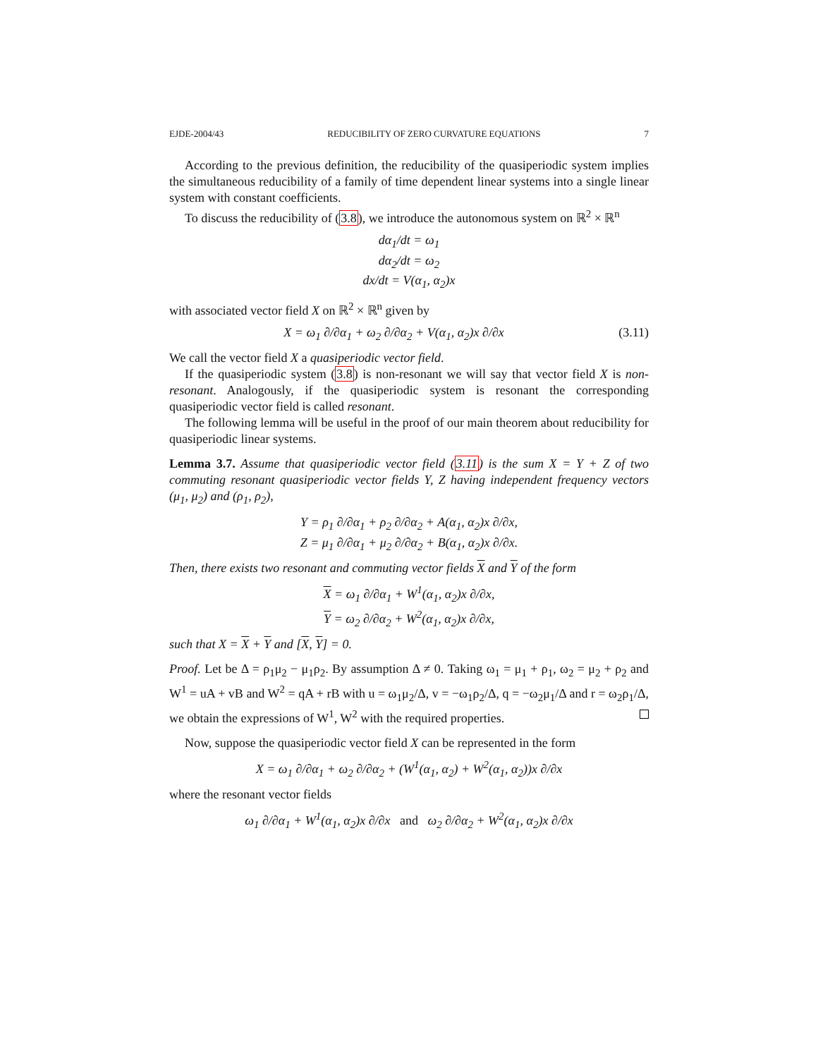EJDE-2004/43 REDUCIBILITY OF ZERO CURVATURE EQUATIONS 7
According to the previous definition, the reducibility of the quasiperiodic system implies the simultaneous reducibility of a family of time dependent linear systems into a single linear system with constant coefficients.
To discuss the reducibility of (3.8), we introduce the autonomous system on ℝ<sup>2</sup> × ℝ<sup>n</sup>
dα<sub>1</sub>/dt = ω<sub>1</sub>
dα<sub>2</sub>/dt = ω<sub>2</sub>
dx/dt = V(α<sub>1</sub>, α<sub>2</sub>)x
with associated vector field X on ℝ<sup>2</sup> × ℝ<sup>n</sup> given by
X = ω<sub>1</sub> ∂/∂α<sub>1</sub> + ω<sub>2</sub> ∂/∂α<sub>2</sub> + V(α<sub>1</sub>, α<sub>2</sub>)x ∂/∂x (3.11)
We call the vector field X a quasiperiodic vector field.
If the quasiperiodic system (3.8) is non-resonant we will say that vector field X is non-resonant. Analogously, if the quasiperiodic system is resonant the corresponding quasiperiodic vector field is called resonant.
The following lemma will be useful in the proof of our main theorem about reducibility for quasiperiodic linear systems.
Lemma 3.7. Assume that quasiperiodic vector field (3.11) is the sum X = Y + Z of two commuting resonant quasiperiodic vector fields Y, Z having independent frequency vectors (μ<sub>1</sub>, μ<sub>2</sub>) and (ρ<sub>1</sub>, ρ<sub>2</sub>),
Y = ρ<sub>1</sub> ∂/∂α<sub>1</sub> + ρ<sub>2</sub> ∂/∂α<sub>2</sub> + A(α<sub>1</sub>, α<sub>2</sub>)x ∂/∂x,
Z = μ<sub>1</sub> ∂/∂α<sub>1</sub> + μ<sub>2</sub> ∂/∂α<sub>2</sub> + B(α<sub>1</sub>, α<sub>2</sub>)x ∂/∂x.
Then, there exists two resonant and commuting vector fields X and Y of the form
X = ω<sub>1</sub> ∂/∂α<sub>1</sub> + W<sup>1</sup>(α<sub>1</sub>, α<sub>2</sub>)x ∂/∂x,
Y = ω<sub>2</sub> ∂/∂α<sub>2</sub> + W<sup>2</sup>(α<sub>1</sub>, α<sub>2</sub>)x ∂/∂x,
such that X = X + Y and [X, Y] = 0.
Proof. Let be Δ = ρ<sub>1</sub>μ<sub>2</sub> − μ<sub>1</sub>ρ<sub>2</sub>. By assumption Δ ≠ 0. Taking ω<sub>1</sub> = μ<sub>1</sub> + ρ<sub>1</sub>, ω<sub>2</sub> = μ<sub>2</sub> + ρ<sub>2</sub> and W<sup>1</sup> = uA + vB and W<sup>2</sup> = qA + rB with u = ω<sub>1</sub>μ<sub>2</sub>/Δ, v = −ω<sub>1</sub>ρ<sub>2</sub>/Δ, q = −ω<sub>2</sub>μ<sub>1</sub>/Δ and r = ω<sub>2</sub>ρ<sub>1</sub>/Δ, we obtain the expressions of W<sup>1</sup>, W<sup>2</sup> with the required properties.
Now, suppose the quasiperiodic vector field X can be represented in the form
X = ω<sub>1</sub> ∂/∂α<sub>1</sub> + ω<sub>2</sub> ∂/∂α<sub>2</sub> + (W<sup>1</sup>(α<sub>1</sub>, α<sub>2</sub>) + W<sup>2</sup>(α<sub>1</sub>, α<sub>2</sub>))x ∂/∂x
where the resonant vector fields
ω<sub>1</sub> ∂/∂α<sub>1</sub> + W<sup>1</sup>(α<sub>1</sub>, α<sub>2</sub>)x ∂/∂x and ω<sub>2</sub> ∂/∂α<sub>2</sub> + W<sup>2</sup>(α<sub>1</sub>, α<sub>2</sub>)x ∂/∂x